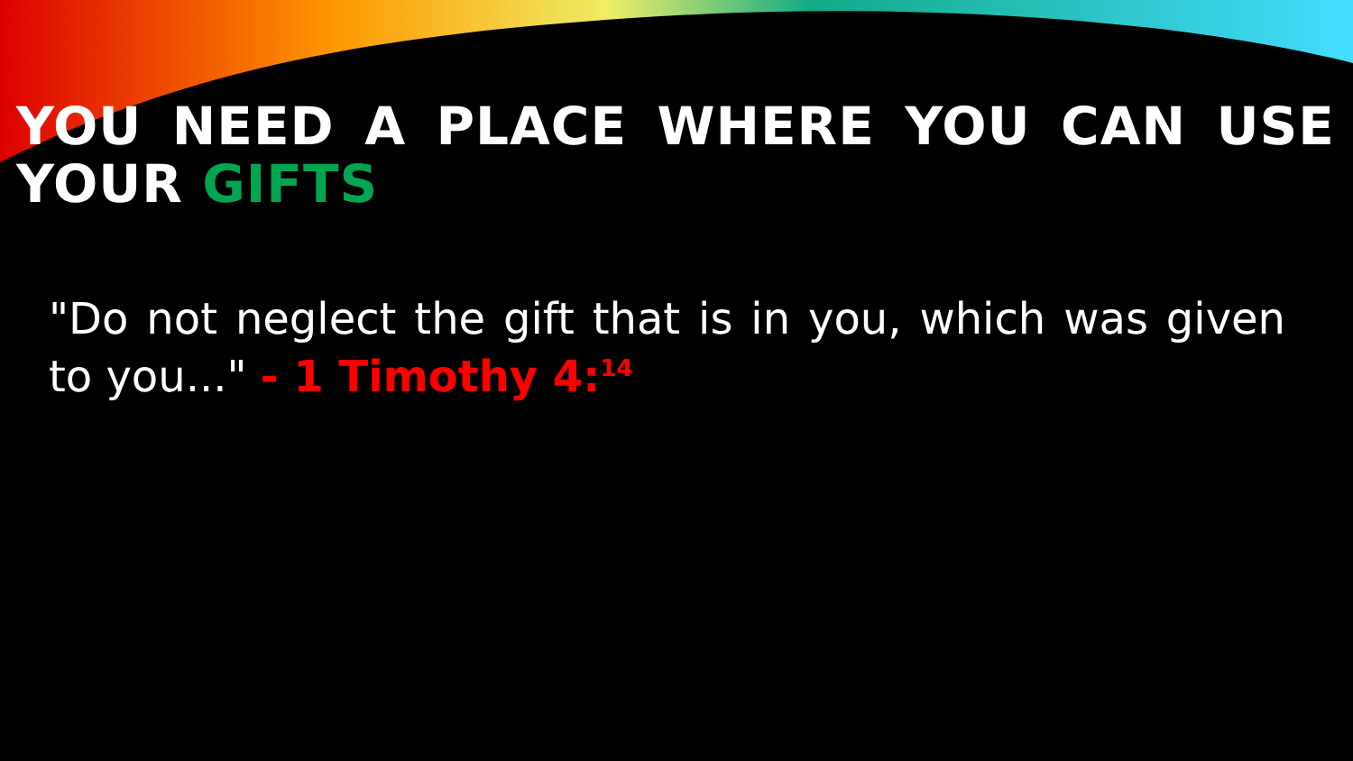YOU NEED A PLACE WHERE YOU CAN USE YOUR GIFTS
"Do not neglect the gift that is in you, which was given to you..." - 1 Timothy 4:<sup>14</sup>